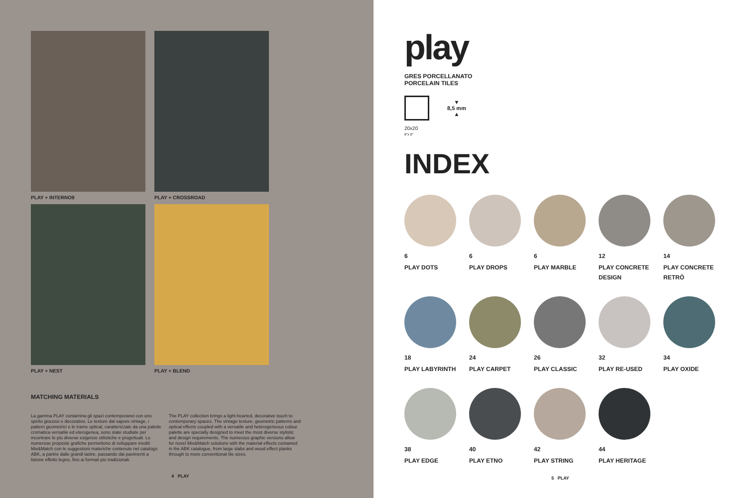PLAY + INTERNO9
PLAY + CROSSROAD
PLAY + NEST
PLAY + BLEND
MATCHING MATERIALS
La gamma PLAY contamina gli spazi contemporanei con uno spirito giocoso e decorativo. Le texture dal sapore vintage, i pattern geometrici e le trame optical, caratterizzate da una palette cromatica versatile ed eterogenea, sono state studiate per incontrare le più diverse esigenze stilistiche e progettuali. Le numerose proposte grafiche permettono di sviluppare inediti Mix&Match con le suggestioni materiche contenute nel catalogo ABK, a partire dalle grandi lastre, passando dai pavimenti a listone effetto legno, fino ai formati più tradizionali.
The PLAY collection brings a light-hearted, decorative touch to contemporary spaces. The vintage texture, geometric patterns and optical effects coupled with a versatile and heterogeneous colour palette are specially designed to meet the most diverse stylistic and design requirements. The numerous graphic versions allow for novel Mix&Match solutions with the material effects contained in the ABK catalogue, from large slabs and wood effect planks through to more conventional tile sizes.
4 PLAY
play
GRES PORCELLANATO
PORCELAIN TILES
▼
8,5 mm
▲
20x20
8″x 8″
INDEX
6
PLAY DOTS
6
PLAY DROPS
6
PLAY MARBLE
12
PLAY CONCRETE DESIGN
14
PLAY CONCRETE RETRÒ
18
PLAY LABYRINTH
24
PLAY CARPET
26
PLAY CLASSIC
32
PLAY RE-USED
34
PLAY OXIDE
38
PLAY EDGE
40
PLAY ETNO
42
PLAY STRING
44
PLAY HERITAGE
5 PLAY